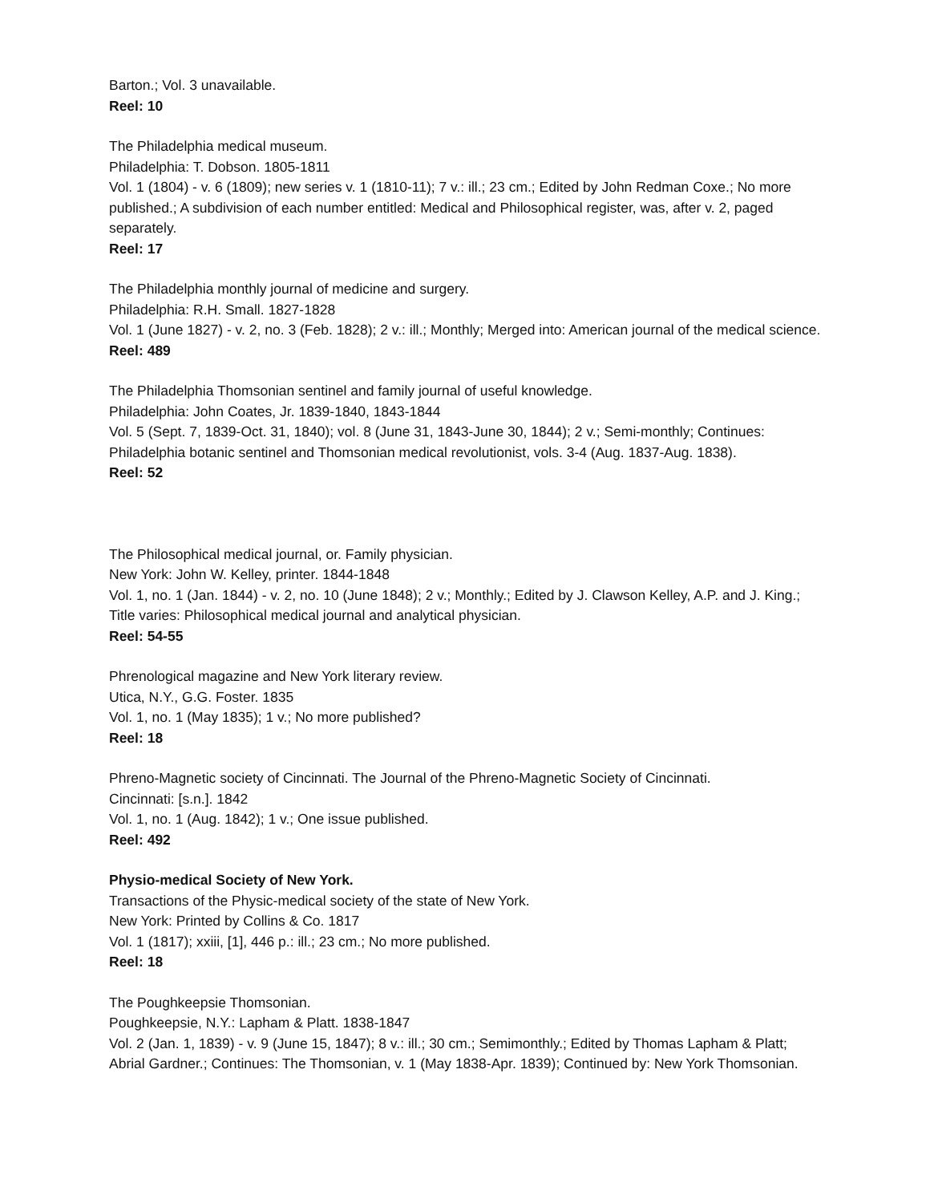Barton.; Vol. 3 unavailable.
Reel: 10
The Philadelphia medical museum.
Philadelphia: T. Dobson. 1805-1811
Vol. 1 (1804) - v. 6 (1809); new series v. 1 (1810-11); 7 v.: ill.; 23 cm.; Edited by John Redman Coxe.; No more published.; A subdivision of each number entitled: Medical and Philosophical register, was, after v. 2, paged separately.
Reel: 17
The Philadelphia monthly journal of medicine and surgery.
Philadelphia: R.H. Small. 1827-1828
Vol. 1 (June 1827) - v. 2, no. 3 (Feb. 1828); 2 v.: ill.; Monthly; Merged into: American journal of the medical science.
Reel: 489
The Philadelphia Thomsonian sentinel and family journal of useful knowledge.
Philadelphia: John Coates, Jr. 1839-1840, 1843-1844
Vol. 5 (Sept. 7, 1839-Oct. 31, 1840); vol. 8 (June 31, 1843-June 30, 1844); 2 v.; Semi-monthly; Continues: Philadelphia botanic sentinel and Thomsonian medical revolutionist, vols. 3-4 (Aug. 1837-Aug. 1838).
Reel: 52
The Philosophical medical journal, or. Family physician.
New York: John W. Kelley, printer. 1844-1848
Vol. 1, no. 1 (Jan. 1844) - v. 2, no. 10 (June 1848); 2 v.; Monthly.; Edited by J. Clawson Kelley, A.P. and J. King.; Title varies: Philosophical medical journal and analytical physician.
Reel: 54-55
Phrenological magazine and New York literary review.
Utica, N.Y., G.G. Foster. 1835
Vol. 1, no. 1 (May 1835); 1 v.; No more published?
Reel: 18
Phreno-Magnetic society of Cincinnati. The Journal of the Phreno-Magnetic Society of Cincinnati.
Cincinnati: [s.n.]. 1842
Vol. 1, no. 1 (Aug. 1842); 1 v.; One issue published.
Reel: 492
Physio-medical Society of New York.
Transactions of the Physic-medical society of the state of New York.
New York: Printed by Collins & Co. 1817
Vol. 1 (1817); xxiii, [1], 446 p.: ill.; 23 cm.; No more published.
Reel: 18
The Poughkeepsie Thomsonian.
Poughkeepsie, N.Y.: Lapham & Platt. 1838-1847
Vol. 2 (Jan. 1, 1839) - v. 9 (June 15, 1847); 8 v.: ill.; 30 cm.; Semimonthly.; Edited by Thomas Lapham & Platt; Abrial Gardner.; Continues: The Thomsonian, v. 1 (May 1838-Apr. 1839); Continued by: New York Thomsonian.